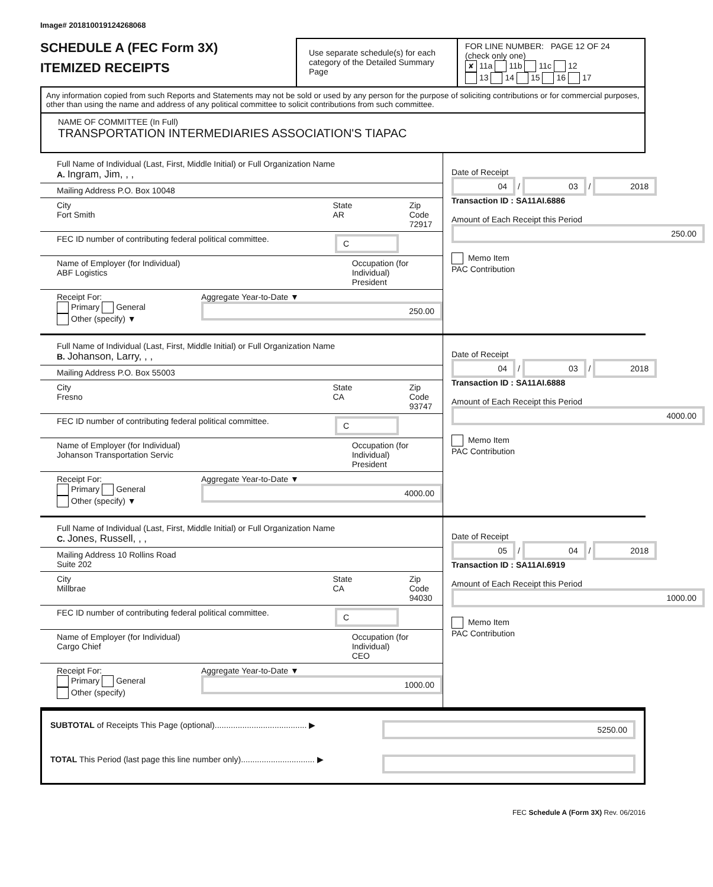Image# 201810019124268068
SCHEDULE A (FEC Form 3X)
ITEMIZED RECEIPTS
Use separate schedule(s) for each category of the Detailed Summary Page
FOR LINE NUMBER: PAGE 12 OF 24
(check only one)
✘ 11a 11b 11c 12
13 14 15 16 17
Any information copied from such Reports and Statements may not be sold or used by any person for the purpose of soliciting contributions or for commercial purposes, other than using the name and address of any political committee to solicit contributions from such committee.
NAME OF COMMITTEE (In Full)
TRANSPORTATION INTERMEDIARIES ASSOCIATION'S TIAPAC
Full Name of Individual (Last, First, Middle Initial) or Full Organization Name
A. Ingram, Jim, , ,
Mailing Address P.O. Box 10048
City
Fort Smith
State
AR
Zip Code
72917
FEC ID number of contributing federal political committee.
C
Name of Employer (for Individual)
ABF Logistics
Occupation (for Individual)
President
Receipt For:
Primary General
Other (specify) ▼
Aggregate Year-to-Date ▼
250.00
Date of Receipt
04 / 03 / 2018
Transaction ID : SA11AI.6886
Amount of Each Receipt this Period
250.00
Memo Item
PAC Contribution
Full Name of Individual (Last, First, Middle Initial) or Full Organization Name
B. Johanson, Larry, , ,
Mailing Address P.O. Box 55003
City
Fresno
State
CA
Zip Code
93747
FEC ID number of contributing federal political committee.
C
Name of Employer (for Individual)
Johanson Transportation Servic
Occupation (for Individual)
President
Receipt For:
Primary General
Other (specify) ▼
Aggregate Year-to-Date ▼
4000.00
Date of Receipt
04 / 03 / 2018
Transaction ID : SA11AI.6888
Amount of Each Receipt this Period
4000.00
Memo Item
PAC Contribution
Full Name of Individual (Last, First, Middle Initial) or Full Organization Name
C. Jones, Russell, , ,
Mailing Address 10 Rollins Road
Suite 202
City
Millbrae
State
CA
Zip Code
94030
FEC ID number of contributing federal political committee.
C
Name of Employer (for Individual)
Cargo Chief
Occupation (for Individual)
CEO
Receipt For:
Primary General
Other (specify)
Aggregate Year-to-Date ▼
1000.00
Date of Receipt
05 / 04 / 2018
Transaction ID : SA11AI.6919
Amount of Each Receipt this Period
1000.00
Memo Item
PAC Contribution
SUBTOTAL of Receipts This Page (optional)........................................ ▶ 5250.00
TOTAL This Period (last page this line number only)................................ ▶
FEC Schedule A (Form 3X) Rev. 06/2016